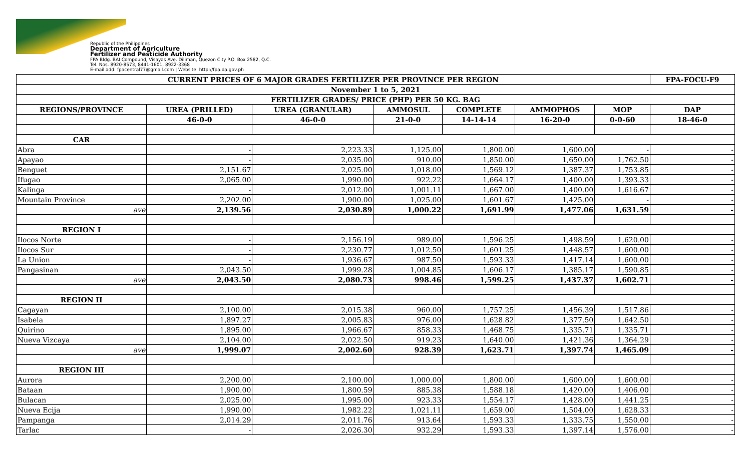Republic of the Philippines
Department of Agriculture
Fertilizer and Pesticide Authority
FPA Bldg. BAI Compound, Visayas Ave. Diliman, Quezon City P.O. Box 2582, Q.C.
Tel. Nos. 8920-8573, 8441-1601, 8922-3368
E-mail add: fpacentral77@gmail.com | Website: http://fpa.da.gov.ph
| CURRENT PRICES OF 6 MAJOR GRADES FERTILIZER PER PROVINCE PER REGION | | | | | | | FPA-FOCU-F9 |
| --- | --- | --- | --- | --- | --- | --- | --- |
| November 1 to 5, 2021 | | | | | | | |
| FERTILIZER GRADES/ PRICE (PHP) PER 50 KG. BAG | | | | | | | |
| REGIONS/PROVINCE | UREA (PRILLED) | UREA (GRANULAR) | AMMOSUL | COMPLETE | AMMOPHOS | MOP | DAP |
| | 46-0-0 | 46-0-0 | 21-0-0 | 14-14-14 | 16-20-0 | 0-0-60 | 18-46-0 |
| CAR | | | | | | | |
| Abra | - | 2,223.33 | 1,125.00 | 1,800.00 | 1,600.00 | - | - |
| Apayao | - | 2,035.00 | 910.00 | 1,850.00 | 1,650.00 | 1,762.50 | - |
| Benguet | 2,151.67 | 2,025.00 | 1,018.00 | 1,569.12 | 1,387.37 | 1,753.85 | - |
| Ifugao | 2,065.00 | 1,990.00 | 922.22 | 1,664.17 | 1,400.00 | 1,393.33 | - |
| Kalinga | - | 2,012.00 | 1,001.11 | 1,667.00 | 1,400.00 | 1,616.67 | - |
| Mountain Province | 2,202.00 | 1,900.00 | 1,025.00 | 1,601.67 | 1,425.00 | - | - |
| ave | 2,139.56 | 2,030.89 | 1,000.22 | 1,691.99 | 1,477.06 | 1,631.59 | - |
| REGION I | | | | | | | |
| Ilocos Norte | - | 2,156.19 | 989.00 | 1,596.25 | 1,498.59 | 1,620.00 | - |
| Ilocos Sur | - | 2,230.77 | 1,012.50 | 1,601.25 | 1,448.57 | 1,600.00 | - |
| La Union | - | 1,936.67 | 987.50 | 1,593.33 | 1,417.14 | 1,600.00 | - |
| Pangasinan | 2,043.50 | 1,999.28 | 1,004.85 | 1,606.17 | 1,385.17 | 1,590.85 | - |
| ave | 2,043.50 | 2,080.73 | 998.46 | 1,599.25 | 1,437.37 | 1,602.71 | - |
| REGION II | | | | | | | |
| Cagayan | 2,100.00 | 2,015.38 | 960.00 | 1,757.25 | 1,456.39 | 1,517.86 | - |
| Isabela | 1,897.27 | 2,005.83 | 976.00 | 1,628.82 | 1,377.50 | 1,642.50 | - |
| Quirino | 1,895.00 | 1,966.67 | 858.33 | 1,468.75 | 1,335.71 | 1,335.71 | - |
| Nueva Vizcaya | 2,104.00 | 2,022.50 | 919.23 | 1,640.00 | 1,421.36 | 1,364.29 | - |
| ave | 1,999.07 | 2,002.60 | 928.39 | 1,623.71 | 1,397.74 | 1,465.09 | - |
| REGION III | | | | | | | |
| Aurora | 2,200.00 | 2,100.00 | 1,000.00 | 1,800.00 | 1,600.00 | 1,600.00 | - |
| Bataan | 1,900.00 | 1,800.59 | 885.38 | 1,588.18 | 1,420.00 | 1,406.00 | - |
| Bulacan | 2,025.00 | 1,995.00 | 923.33 | 1,554.17 | 1,428.00 | 1,441.25 | - |
| Nueva Ecija | 1,990.00 | 1,982.22 | 1,021.11 | 1,659.00 | 1,504.00 | 1,628.33 | - |
| Pampanga | 2,014.29 | 2,011.76 | 913.64 | 1,593.33 | 1,333.75 | 1,550.00 | - |
| Tarlac | - | 2,026.30 | 932.29 | 1,593.33 | 1,397.14 | 1,576.00 | - |